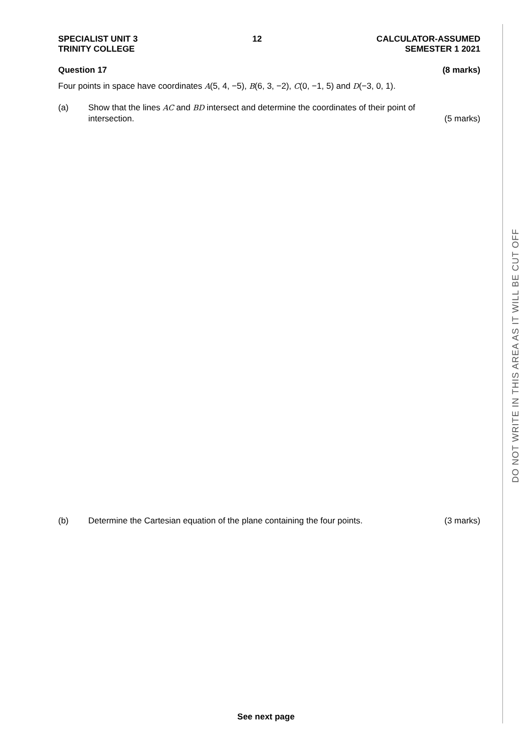SPECIALIST UNIT 3
TRINITY COLLEGE
12 CALCULATOR-ASSUMED
SEMESTER 1 2021
Question 17 (8 marks)
Four points in space have coordinates A(5, 4, −5), B(6, 3, −2), C(0, −1, 5) and D(−3, 0, 1).
(a) Show that the lines AC and BD intersect and determine the coordinates of their point of
intersection. (5 marks)
(b) Determine the Cartesian equation of the plane containing the four points. (3 marks)
DO NOT WRITE IN THIS AREA AS IT WILL BE CUT OFF
See next page